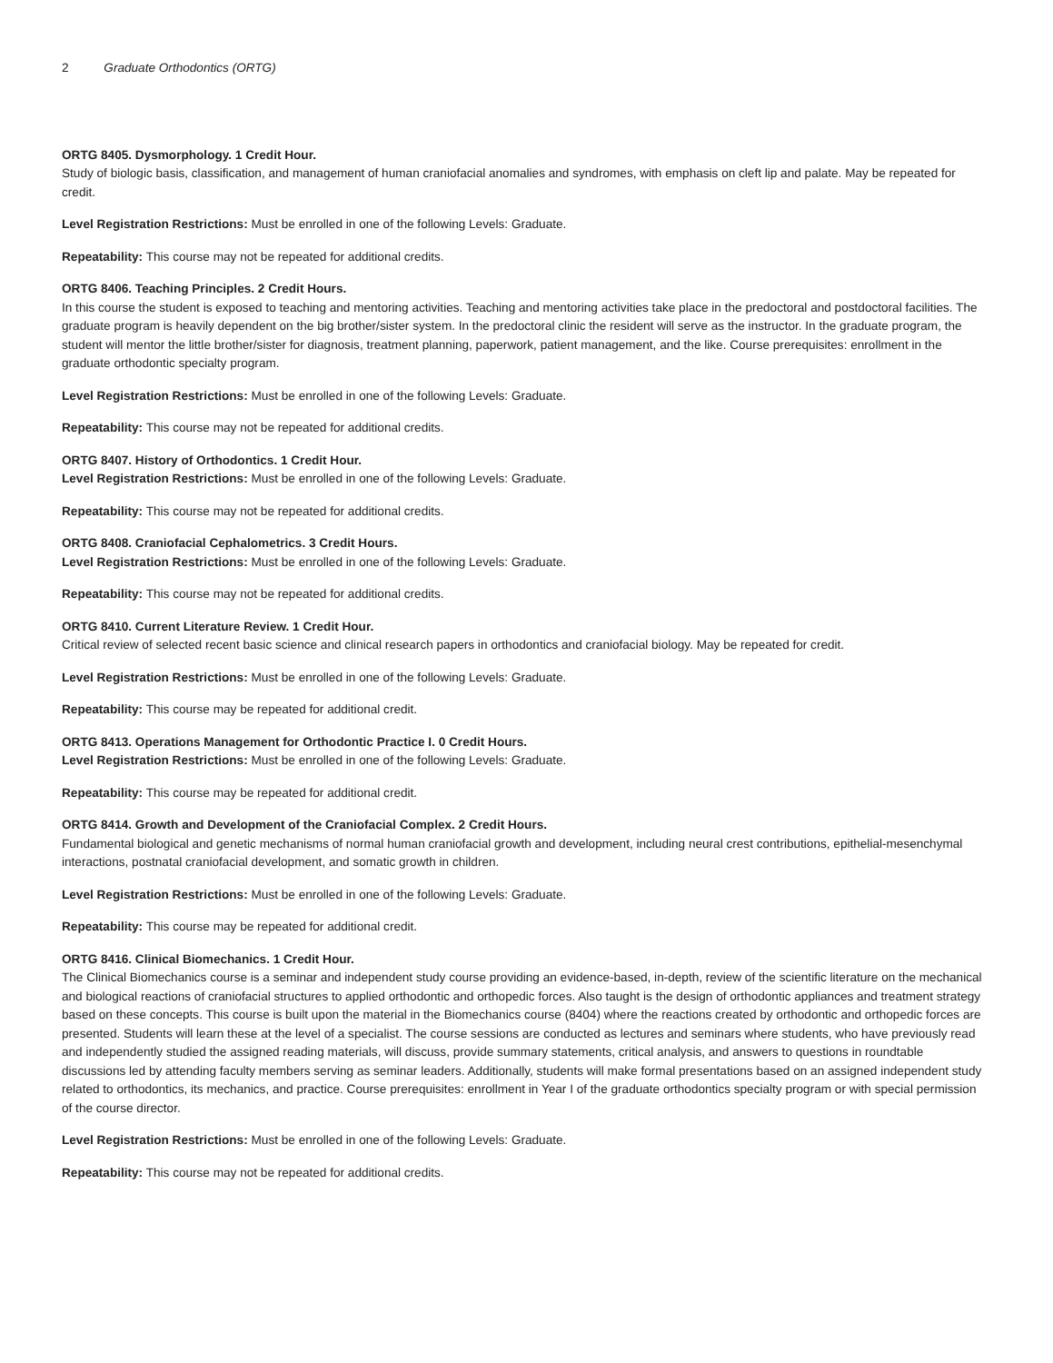2 Graduate Orthodontics (ORTG)
ORTG 8405. Dysmorphology. 1 Credit Hour.
Study of biologic basis, classification, and management of human craniofacial anomalies and syndromes, with emphasis on cleft lip and palate. May be repeated for credit.
Level Registration Restrictions: Must be enrolled in one of the following Levels: Graduate.
Repeatability: This course may not be repeated for additional credits.
ORTG 8406. Teaching Principles. 2 Credit Hours.
In this course the student is exposed to teaching and mentoring activities. Teaching and mentoring activities take place in the predoctoral and postdoctoral facilities. The graduate program is heavily dependent on the big brother/sister system. In the predoctoral clinic the resident will serve as the instructor. In the graduate program, the student will mentor the little brother/sister for diagnosis, treatment planning, paperwork, patient management, and the like. Course prerequisites: enrollment in the graduate orthodontic specialty program.
Level Registration Restrictions: Must be enrolled in one of the following Levels: Graduate.
Repeatability: This course may not be repeated for additional credits.
ORTG 8407. History of Orthodontics. 1 Credit Hour.
Level Registration Restrictions: Must be enrolled in one of the following Levels: Graduate.
Repeatability: This course may not be repeated for additional credits.
ORTG 8408. Craniofacial Cephalometrics. 3 Credit Hours.
Level Registration Restrictions: Must be enrolled in one of the following Levels: Graduate.
Repeatability: This course may not be repeated for additional credits.
ORTG 8410. Current Literature Review. 1 Credit Hour.
Critical review of selected recent basic science and clinical research papers in orthodontics and craniofacial biology. May be repeated for credit.
Level Registration Restrictions: Must be enrolled in one of the following Levels: Graduate.
Repeatability: This course may be repeated for additional credit.
ORTG 8413. Operations Management for Orthodontic Practice I. 0 Credit Hours.
Level Registration Restrictions: Must be enrolled in one of the following Levels: Graduate.
Repeatability: This course may be repeated for additional credit.
ORTG 8414. Growth and Development of the Craniofacial Complex. 2 Credit Hours.
Fundamental biological and genetic mechanisms of normal human craniofacial growth and development, including neural crest contributions, epithelial-mesenchymal interactions, postnatal craniofacial development, and somatic growth in children.
Level Registration Restrictions: Must be enrolled in one of the following Levels: Graduate.
Repeatability: This course may be repeated for additional credit.
ORTG 8416. Clinical Biomechanics. 1 Credit Hour.
The Clinical Biomechanics course is a seminar and independent study course providing an evidence-based, in-depth, review of the scientific literature on the mechanical and biological reactions of craniofacial structures to applied orthodontic and orthopedic forces. Also taught is the design of orthodontic appliances and treatment strategy based on these concepts. This course is built upon the material in the Biomechanics course (8404) where the reactions created by orthodontic and orthopedic forces are presented. Students will learn these at the level of a specialist. The course sessions are conducted as lectures and seminars where students, who have previously read and independently studied the assigned reading materials, will discuss, provide summary statements, critical analysis, and answers to questions in roundtable discussions led by attending faculty members serving as seminar leaders. Additionally, students will make formal presentations based on an assigned independent study related to orthodontics, its mechanics, and practice. Course prerequisites: enrollment in Year I of the graduate orthodontics specialty program or with special permission of the course director.
Level Registration Restrictions: Must be enrolled in one of the following Levels: Graduate.
Repeatability: This course may not be repeated for additional credits.